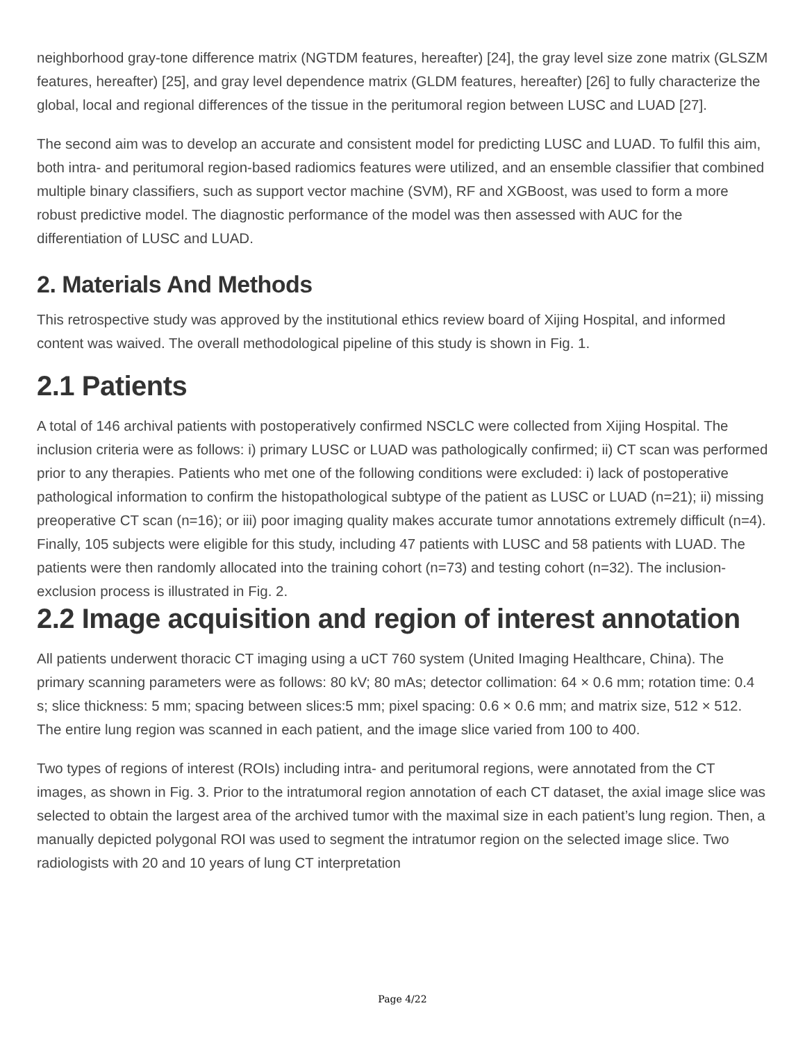neighborhood gray-tone difference matrix (NGTDM features, hereafter) [24], the gray level size zone matrix (GLSZM features, hereafter) [25], and gray level dependence matrix (GLDM features, hereafter) [26] to fully characterize the global, local and regional differences of the tissue in the peritumoral region between LUSC and LUAD [27].
The second aim was to develop an accurate and consistent model for predicting LUSC and LUAD. To fulfil this aim, both intra- and peritumoral region-based radiomics features were utilized, and an ensemble classifier that combined multiple binary classifiers, such as support vector machine (SVM), RF and XGBoost, was used to form a more robust predictive model. The diagnostic performance of the model was then assessed with AUC for the differentiation of LUSC and LUAD.
2. Materials And Methods
This retrospective study was approved by the institutional ethics review board of Xijing Hospital, and informed content was waived. The overall methodological pipeline of this study is shown in Fig. 1.
2.1 Patients
A total of 146 archival patients with postoperatively confirmed NSCLC were collected from Xijing Hospital. The inclusion criteria were as follows: i) primary LUSC or LUAD was pathologically confirmed; ii) CT scan was performed prior to any therapies. Patients who met one of the following conditions were excluded: i) lack of postoperative pathological information to confirm the histopathological subtype of the patient as LUSC or LUAD (n=21); ii) missing preoperative CT scan (n=16); or iii) poor imaging quality makes accurate tumor annotations extremely difficult (n=4). Finally, 105 subjects were eligible for this study, including 47 patients with LUSC and 58 patients with LUAD. The patients were then randomly allocated into the training cohort (n=73) and testing cohort (n=32). The inclusion-exclusion process is illustrated in Fig. 2.
2.2 Image acquisition and region of interest annotation
All patients underwent thoracic CT imaging using a uCT 760 system (United Imaging Healthcare, China). The primary scanning parameters were as follows: 80 kV; 80 mAs; detector collimation: 64 × 0.6 mm; rotation time: 0.4 s; slice thickness: 5 mm; spacing between slices:5 mm; pixel spacing: 0.6 × 0.6 mm; and matrix size, 512 × 512. The entire lung region was scanned in each patient, and the image slice varied from 100 to 400.
Two types of regions of interest (ROIs) including intra- and peritumoral regions, were annotated from the CT images, as shown in Fig. 3. Prior to the intratumoral region annotation of each CT dataset, the axial image slice was selected to obtain the largest area of the archived tumor with the maximal size in each patient’s lung region. Then, a manually depicted polygonal ROI was used to segment the intratumor region on the selected image slice. Two radiologists with 20 and 10 years of lung CT interpretation
Page 4/22